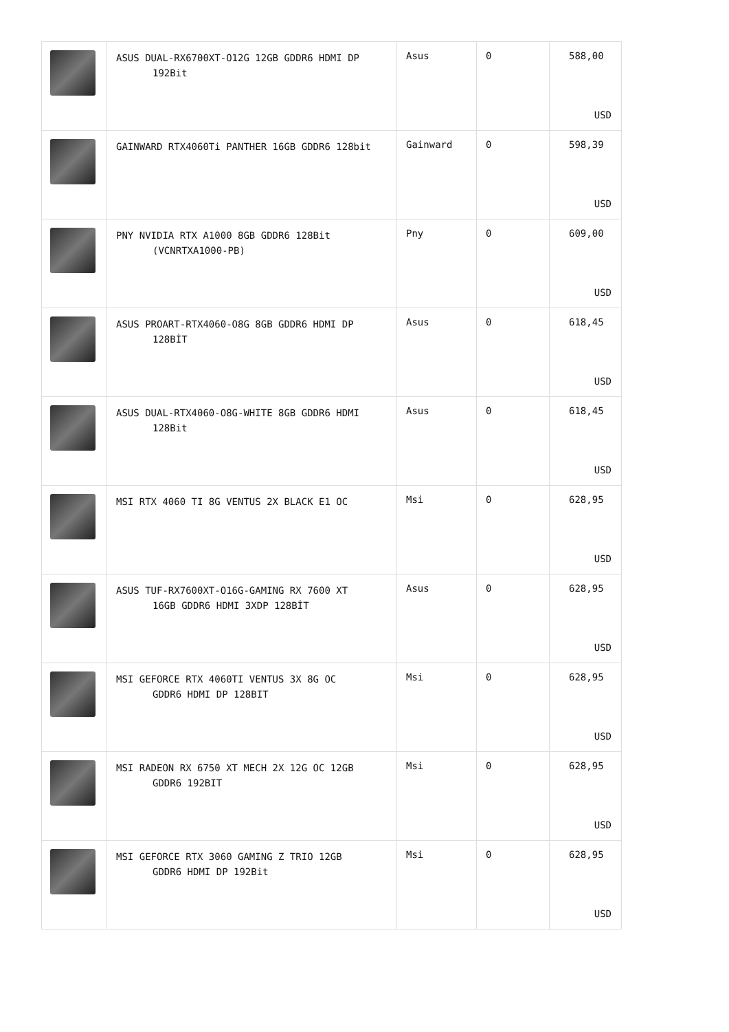| | ASUS DUAL-RX6700XT-O12G 12GB GDDR6 HDMI DP 192Bit | Asus | 0 | 588,00 USD |
| | GAINWARD RTX4060Ti PANTHER 16GB GDDR6 128bit | Gainward | 0 | 598,39 USD |
| | PNY NVIDIA RTX A1000 8GB GDDR6 128Bit (VCNRTXA1000-PB) | Pny | 0 | 609,00 USD |
| | ASUS PROART-RTX4060-O8G 8GB GDDR6 HDMI DP 128BİT | Asus | 0 | 618,45 USD |
| | ASUS DUAL-RTX4060-O8G-WHITE 8GB GDDR6 HDMI 128Bit | Asus | 0 | 618,45 USD |
| | MSI RTX 4060 TI 8G VENTUS 2X BLACK E1 OC | Msi | 0 | 628,95 USD |
| | ASUS TUF-RX7600XT-O16G-GAMING RX 7600 XT 16GB GDDR6 HDMI 3XDP 128BİT | Asus | 0 | 628,95 USD |
| | MSI GEFORCE RTX 4060TI VENTUS 3X 8G OC GDDR6 HDMI DP 128BIT | Msi | 0 | 628,95 USD |
| | MSI RADEON RX 6750 XT MECH 2X 12G OC 12GB GDDR6 192BIT | Msi | 0 | 628,95 USD |
| | MSI GEFORCE RTX 3060 GAMING Z TRIO 12GB GDDR6 HDMI DP 192Bit | Msi | 0 | 628,95 USD |